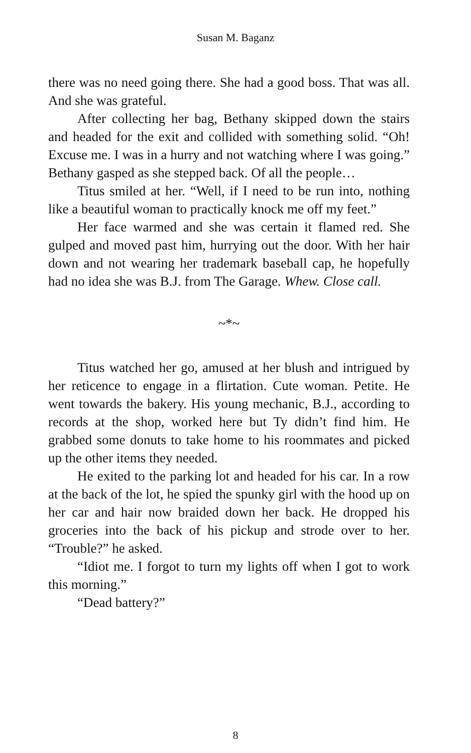Susan M. Baganz
there was no need going there. She had a good boss. That was all. And she was grateful.
After collecting her bag, Bethany skipped down the stairs and headed for the exit and collided with something solid. “Oh! Excuse me. I was in a hurry and not watching where I was going.” Bethany gasped as she stepped back. Of all the people…
Titus smiled at her. “Well, if I need to be run into, nothing like a beautiful woman to practically knock me off my feet.”
Her face warmed and she was certain it flamed red. She gulped and moved past him, hurrying out the door. With her hair down and not wearing her trademark baseball cap, he hopefully had no idea she was B.J. from The Garage. Whew. Close call.
~*~
Titus watched her go, amused at her blush and intrigued by her reticence to engage in a flirtation. Cute woman. Petite. He went towards the bakery. His young mechanic, B.J., according to records at the shop, worked here but Ty didn’t find him. He grabbed some donuts to take home to his roommates and picked up the other items they needed.
He exited to the parking lot and headed for his car. In a row at the back of the lot, he spied the spunky girl with the hood up on her car and hair now braided down her back. He dropped his groceries into the back of his pickup and strode over to her. “Trouble?” he asked.
“Idiot me. I forgot to turn my lights off when I got to work this morning.”
“Dead battery?”
8